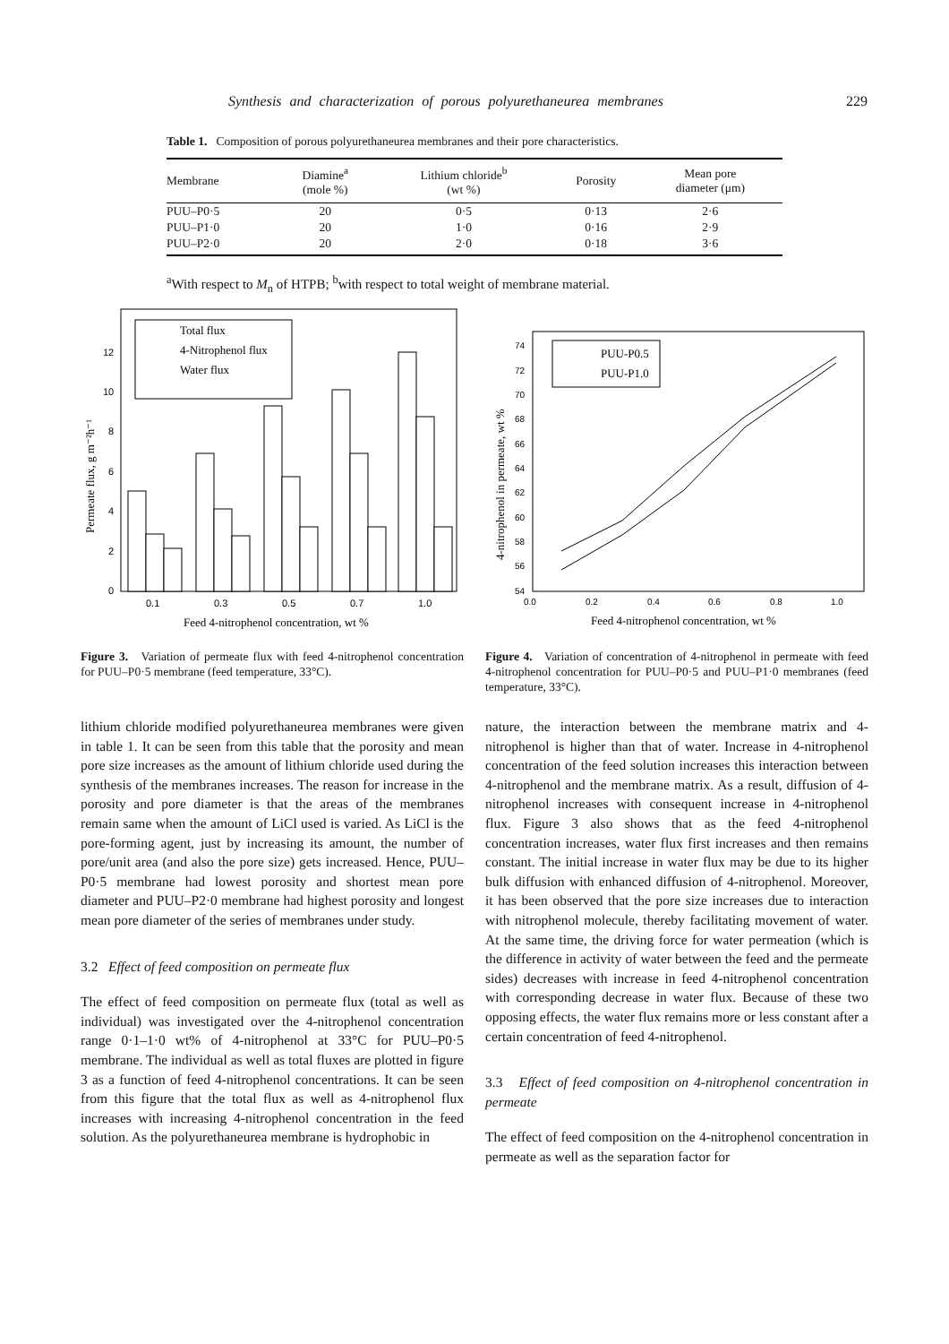Synthesis and characterization of porous polyurethaneurea membranes 229
Table 1. Composition of porous polyurethaneurea membranes and their pore characteristics.
| Membrane | Diamine<sup>a</sup> (mole %) | Lithium chloride<sup>b</sup> (wt %) | Porosity | Mean pore diameter (μm) |
| --- | --- | --- | --- | --- |
| PUU–P0·5 | 20 | 0·5 | 0·13 | 2·6 |
| PUU–P1·0 | 20 | 1·0 | 0·16 | 2·9 |
| PUU–P2·0 | 20 | 2·0 | 0·18 | 3·6 |
<sup>a</sup> With respect to M<sub>n</sub> of HTPB; <sup>b</sup>with respect to total weight of membrane material.
Total flux
4-Nitrophenol flux
Water flux
0
2
4
6
8
10
12
0.1
0.3
0.5
0.7
1.0
Feed 4-nitrophenol concentration, wt %
Permeate flux, g m⁻²h⁻¹
PUU-P0.5
PUU-P1.0
54
56
58
60
62
64
66
68
70
72
74
0.0
0.2
0.4
0.6
0.8
1.0
Feed 4-nitrophenol concentration, wt %
4-nitrophenol in permeate, wt %
Figure 3. Variation of permeate flux with feed 4-nitrophenol concentration for PUU–P0·5 membrane (feed temperature, 33°C).
Figure 4. Variation of concentration of 4-nitrophenol in permeate with feed 4-nitrophenol concentration for PUU–P0·5 and PUU–P1·0 membranes (feed temperature, 33°C).
lithium chloride modified polyurethaneurea membranes were given in table 1. It can be seen from this table that the porosity and mean pore size increases as the amount of lithium chloride used during the synthesis of the membranes increases. The reason for increase in the porosity and pore diameter is that the areas of the membranes remain same when the amount of LiCl used is varied. As LiCl is the pore-forming agent, just by increasing its amount, the number of pore/unit area (and also the pore size) gets increased. Hence, PUU–P0·5 membrane had lowest porosity and shortest mean pore diameter and PUU–P2·0 membrane had highest porosity and longest mean pore diameter of the series of membranes under study.
3.2 Effect of feed composition on permeate flux
The effect of feed composition on permeate flux (total as well as individual) was investigated over the 4-nitrophenol concentration range 0·1–1·0 wt% of 4-nitrophenol at 33°C for PUU–P0·5 membrane. The individual as well as total fluxes are plotted in figure 3 as a function of feed 4-nitrophenol concentrations. It can be seen from this figure that the total flux as well as 4-nitrophenol flux increases with increasing 4-nitrophenol concentration in the feed solution. As the polyurethaneurea membrane is hydrophobic in
nature, the interaction between the membrane matrix and 4-nitrophenol is higher than that of water. Increase in 4-nitrophenol concentration of the feed solution increases this interaction between 4-nitrophenol and the membrane matrix. As a result, diffusion of 4-nitrophenol increases with consequent increase in 4-nitrophenol flux. Figure 3 also shows that as the feed 4-nitrophenol concentration increases, water flux first increases and then remains constant. The initial increase in water flux may be due to its higher bulk diffusion with enhanced diffusion of 4-nitrophenol. Moreover, it has been observed that the pore size increases due to interaction with nitrophenol molecule, thereby facilitating movement of water. At the same time, the driving force for water permeation (which is the difference in activity of water between the feed and the permeate sides) decreases with increase in feed 4-nitrophenol concentration with corresponding decrease in water flux. Because of these two opposing effects, the water flux remains more or less constant after a certain concentration of feed 4-nitrophenol.
3.3 Effect of feed composition on 4-nitrophenol concentration in permeate
The effect of feed composition on the 4-nitrophenol concentration in permeate as well as the separation factor for